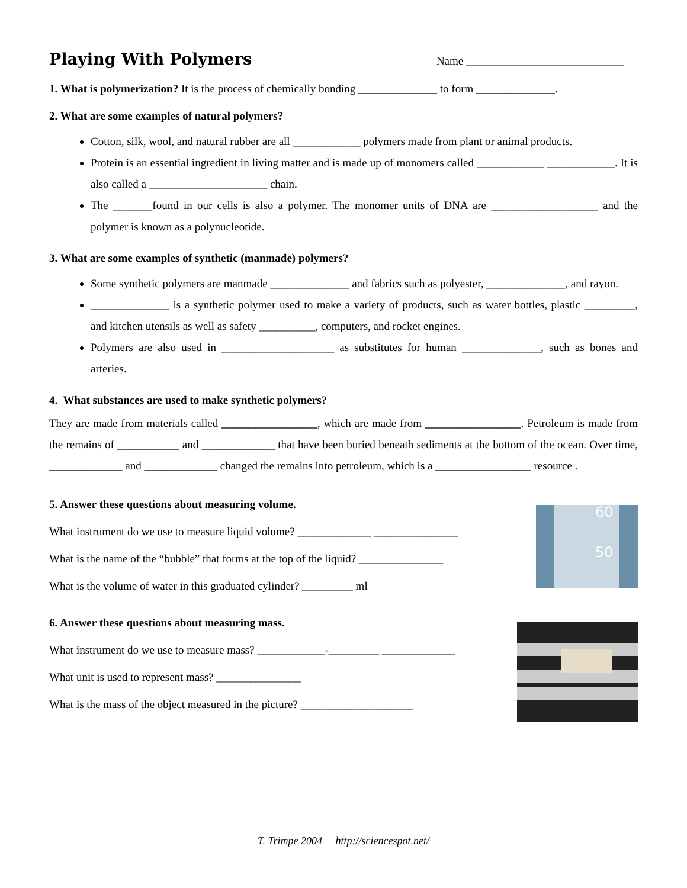Playing With Polymers
Name ____________________________
1. What is polymerization? It is the process of chemically bonding ______________ to form ______________.
2. What are some examples of natural polymers?
Cotton, silk, wool, and natural rubber are all ____________ polymers made from plant or animal products.
Protein is an essential ingredient in living matter and is made up of monomers called ____________ ____________. It is also called a _____________________ chain.
The _______found in our cells is also a polymer. The monomer units of DNA are ___________________ and the polymer is known as a polynucleotide.
3. What are some examples of synthetic (manmade) polymers?
Some synthetic polymers are manmade ______________ and fabrics such as polyester, ______________, and rayon.
______________ is a synthetic polymer used to make a variety of products, such as water bottles, plastic _________, and kitchen utensils as well as safety __________, computers, and rocket engines.
Polymers are also used in ____________________ as substitutes for human ______________, such as bones and arteries.
4. What substances are used to make synthetic polymers?
They are made from materials called _________________, which are made from _________________. Petroleum is made from the remains of ___________ and _____________ that have been buried beneath sediments at the bottom of the ocean. Over time, _____________ and _____________ changed the remains into petroleum, which is a _________________ resource .
5. Answer these questions about measuring volume.
What instrument do we use to measure liquid volume? _____________ _______________
What is the name of the “bubble” that forms at the top of the liquid? _______________
What is the volume of water in this graduated cylinder? _________ ml
60
50
6. Answer these questions about measuring mass.
What instrument do we use to measure mass? ____________-_________ _____________
What unit is used to represent mass? _______________
What is the mass of the object measured in the picture? ____________________
T. Trimpe 2004 http://sciencespot.net/